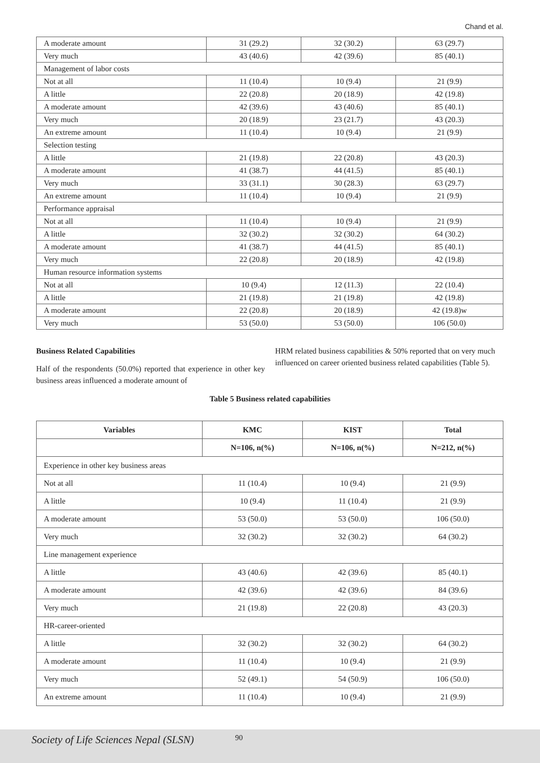Chand et al.
| A moderate amount | 31 (29.2) | 32 (30.2) | 63 (29.7) |
| Very much | 43 (40.6) | 42 (39.6) | 85 (40.1) |
| Management of labor costs | | | |
| Not at all | 11 (10.4) | 10 (9.4) | 21 (9.9) |
| A little | 22 (20.8) | 20 (18.9) | 42 (19.8) |
| A moderate amount | 42 (39.6) | 43 (40.6) | 85 (40.1) |
| Very much | 20 (18.9) | 23 (21.7) | 43 (20.3) |
| An extreme amount | 11 (10.4) | 10 (9.4) | 21 (9.9) |
| Selection testing | | | |
| A little | 21 (19.8) | 22 (20.8) | 43 (20.3) |
| A moderate amount | 41 (38.7) | 44 (41.5) | 85 (40.1) |
| Very much | 33 (31.1) | 30 (28.3) | 63 (29.7) |
| An extreme amount | 11 (10.4) | 10 (9.4) | 21 (9.9) |
| Performance appraisal | | | |
| Not at all | 11 (10.4) | 10 (9.4) | 21 (9.9) |
| A little | 32 (30.2) | 32 (30.2) | 64 (30.2) |
| A moderate amount | 41 (38.7) | 44 (41.5) | 85 (40.1) |
| Very much | 22 (20.8) | 20 (18.9) | 42 (19.8) |
| Human resource information systems | | | |
| Not at all | 10 (9.4) | 12 (11.3) | 22 (10.4) |
| A little | 21 (19.8) | 21 (19.8) | 42 (19.8) |
| A moderate amount | 22 (20.8) | 20 (18.9) | 42 (19.8)w |
| Very much | 53 (50.0) | 53 (50.0) | 106 (50.0) |
Business Related Capabilities
Half of the respondents (50.0%) reported that experience in other key business areas influenced a moderate amount of
HRM related business capabilities & 50% reported that on very much influenced on career oriented business related capabilities (Table 5).
Table 5 Business related capabilities
| Variables | KMC | KIST | Total |
| --- | --- | --- | --- |
| | N=106, n(%) | N=106, n(%) | N=212, n(%) |
| Experience in other key business areas | | | |
| Not at all | 11 (10.4) | 10 (9.4) | 21 (9.9) |
| A little | 10 (9.4) | 11 (10.4) | 21 (9.9) |
| A moderate amount | 53 (50.0) | 53 (50.0) | 106 (50.0) |
| Very much | 32 (30.2) | 32 (30.2) | 64 (30.2) |
| Line management experience | | | |
| A little | 43 (40.6) | 42 (39.6) | 85 (40.1) |
| A moderate amount | 42 (39.6) | 42 (39.6) | 84 (39.6) |
| Very much | 21 (19.8) | 22 (20.8) | 43 (20.3) |
| HR-career-oriented | | | |
| A little | 32 (30.2) | 32 (30.2) | 64 (30.2) |
| A moderate amount | 11 (10.4) | 10 (9.4) | 21 (9.9) |
| Very much | 52 (49.1) | 54 (50.9) | 106 (50.0) |
| An extreme amount | 11 (10.4) | 10 (9.4) | 21 (9.9) |
Society of Life Sciences Nepal (SLSN) 90